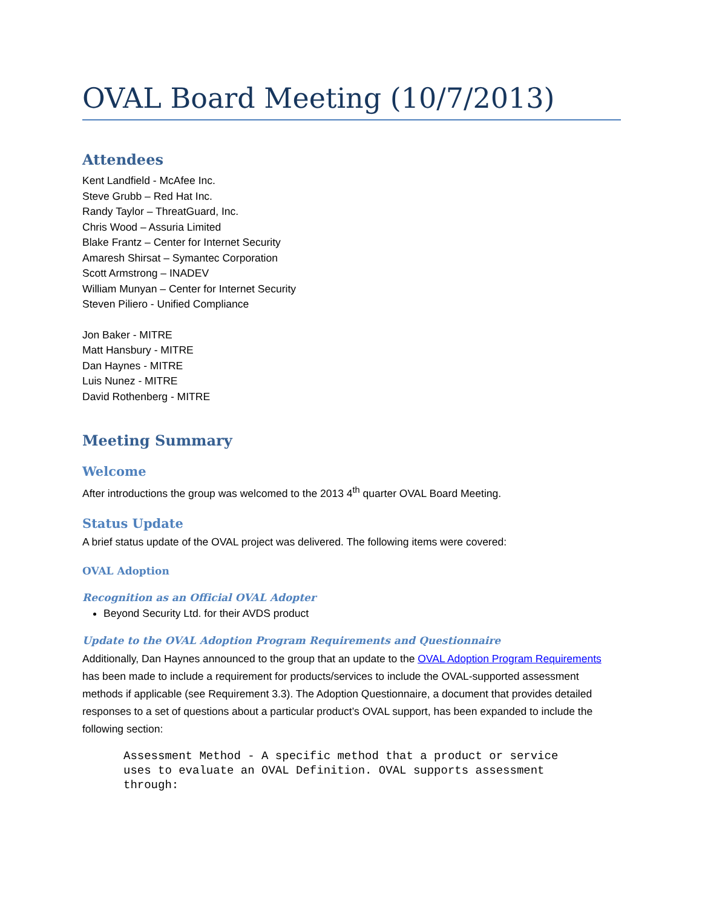OVAL Board Meeting (10/7/2013)
Attendees
Kent Landfield - McAfee Inc.
Steve Grubb – Red Hat Inc.
Randy Taylor – ThreatGuard, Inc.
Chris Wood – Assuria Limited
Blake Frantz – Center for Internet Security
Amaresh Shirsat – Symantec Corporation
Scott Armstrong – INADEV
William Munyan – Center for Internet Security
Steven Piliero - Unified Compliance
Jon Baker - MITRE
Matt Hansbury - MITRE
Dan Haynes - MITRE
Luis Nunez - MITRE
David Rothenberg - MITRE
Meeting Summary
Welcome
After introductions the group was welcomed to the 2013 4<sup>th</sup> quarter OVAL Board Meeting.
Status Update
A brief status update of the OVAL project was delivered. The following items were covered:
OVAL Adoption
Recognition as an Official OVAL Adopter
Beyond Security Ltd. for their AVDS product
Update to the OVAL Adoption Program Requirements and Questionnaire
Additionally, Dan Haynes announced to the group that an update to the OVAL Adoption Program Requirements has been made to include a requirement for products/services to include the OVAL-supported assessment methods if applicable (see Requirement 3.3). The Adoption Questionnaire, a document that provides detailed responses to a set of questions about a particular product’s OVAL support, has been expanded to include the following section:
Assessment Method - A specific method that a product or service
uses to evaluate an OVAL Definition. OVAL supports assessment
through: